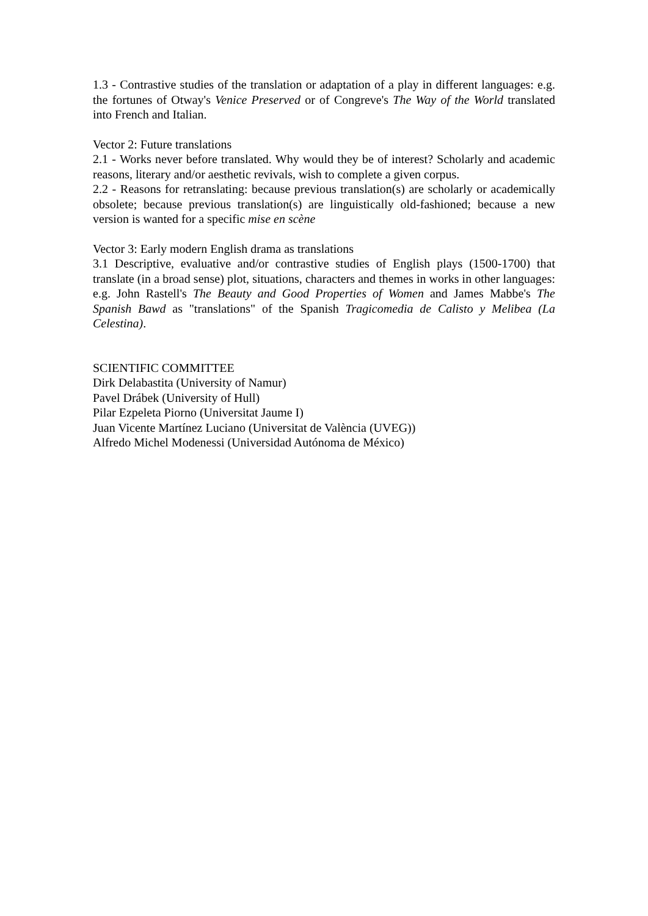1.3 - Contrastive studies of the translation or adaptation of a play in different languages: e.g. the fortunes of Otway's Venice Preserved or of Congreve's The Way of the World translated into French and Italian.
Vector 2: Future translations
2.1 - Works never before translated. Why would they be of interest? Scholarly and academic reasons, literary and/or aesthetic revivals, wish to complete a given corpus.
2.2 - Reasons for retranslating: because previous translation(s) are scholarly or academically obsolete; because previous translation(s) are linguistically old-fashioned; because a new version is wanted for a specific mise en scène
Vector 3: Early modern English drama as translations
3.1 Descriptive, evaluative and/or contrastive studies of English plays (1500-1700) that translate (in a broad sense) plot, situations, characters and themes in works in other languages: e.g. John Rastell's The Beauty and Good Properties of Women and James Mabbe's The Spanish Bawd as "translations" of the Spanish Tragicomedia de Calisto y Melibea (La Celestina).
SCIENTIFIC COMMITTEE
Dirk Delabastita (University of Namur)
Pavel Drábek (University of Hull)
Pilar Ezpeleta Piorno (Universitat Jaume I)
Juan Vicente Martínez Luciano (Universitat de València (UVEG))
Alfredo Michel Modenessi (Universidad Autónoma de México)